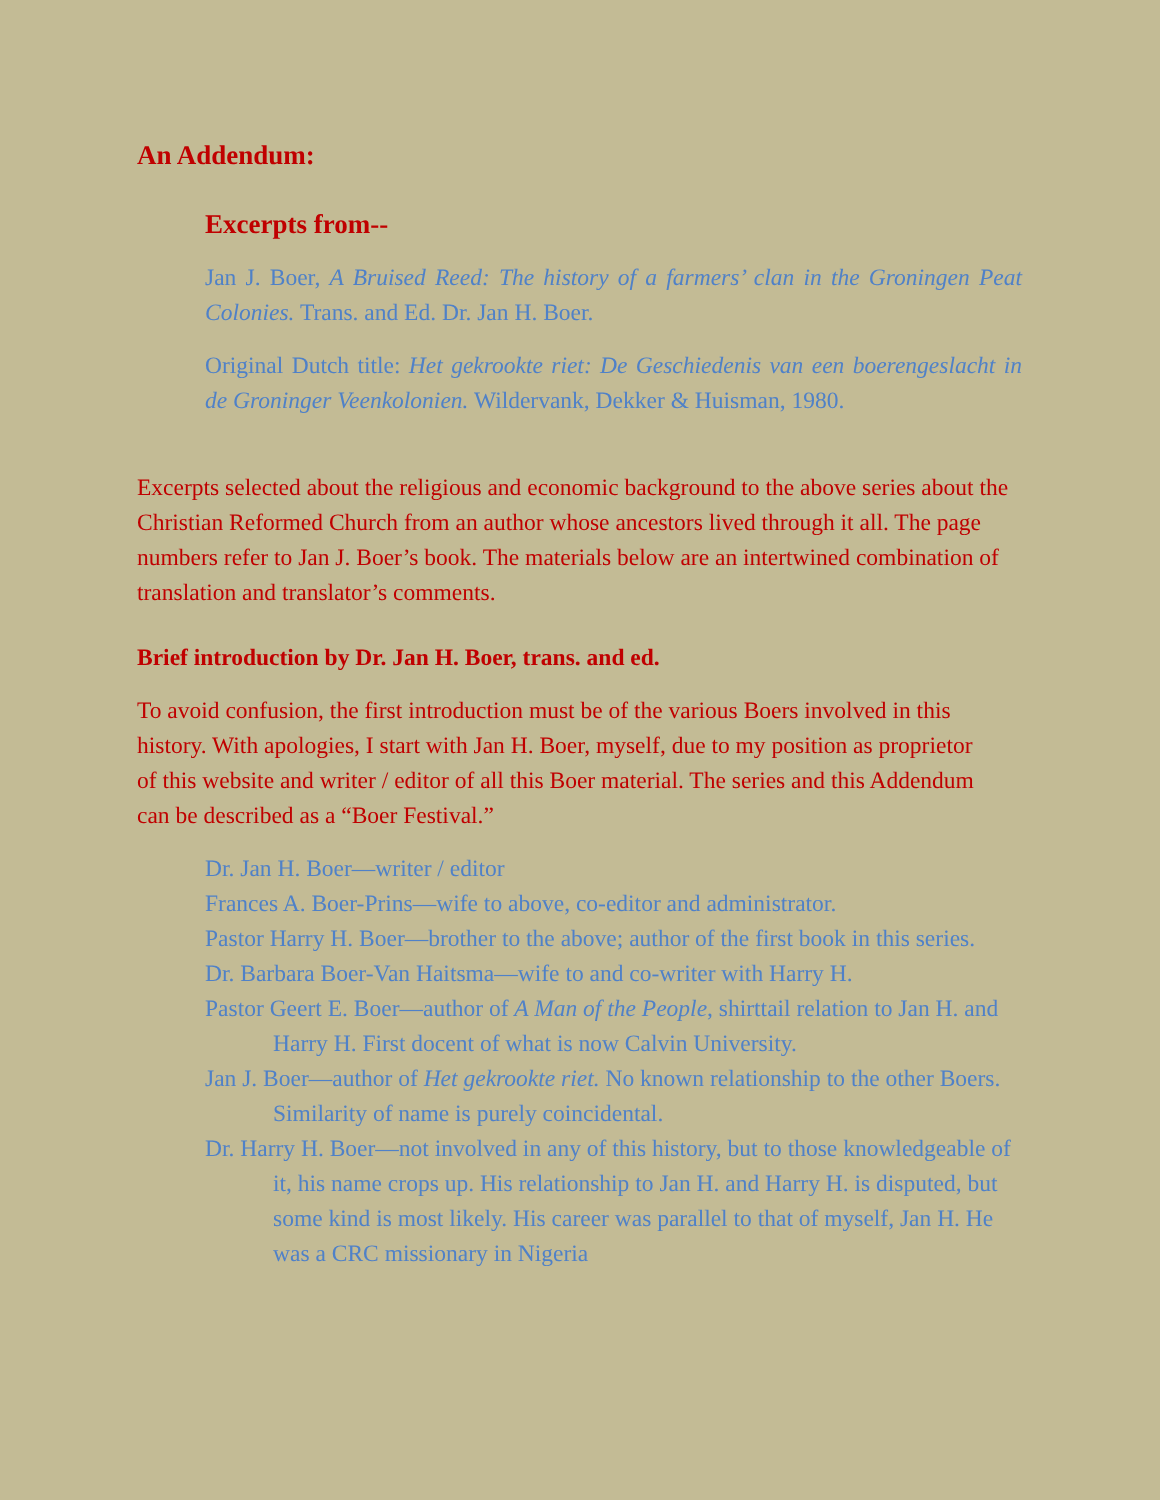An Addendum:
Excerpts from--
Jan J. Boer, A Bruised Reed: The history of a farmers’ clan in the Groningen Peat Colonies. Trans. and Ed. Dr. Jan H. Boer.
Original Dutch title: Het gekrookte riet: De Geschiedenis van een boerengeslacht in de Groninger Veenkolonien. Wildervank, Dekker & Huisman, 1980.
Excerpts selected about the religious and economic background to the above series about the Christian Reformed Church from an author whose ancestors lived through it all. The page numbers refer to Jan J. Boer’s book. The materials below are an intertwined combination of translation and translator’s comments.
Brief introduction by Dr. Jan H. Boer, trans. and ed.
To avoid confusion, the first introduction must be of the various Boers involved in this history. With apologies, I start with Jan H. Boer, myself, due to my position as proprietor of this website and writer / editor of all this Boer material. The series and this Addendum can be described as a “Boer Festival.”
Dr. Jan H. Boer—writer / editor
Frances A. Boer-Prins—wife to above, co-editor and administrator.
Pastor Harry H. Boer—brother to the above; author of the first book in this series.
Dr. Barbara Boer-Van Haitsma—wife to and co-writer with Harry H.
Pastor Geert E. Boer—author of A Man of the People, shirttail relation to Jan H. and Harry H. First docent of what is now Calvin University.
Jan J. Boer—author of Het gekrookte riet. No known relationship to the other Boers. Similarity of name is purely coincidental.
Dr. Harry H. Boer—not involved in any of this history, but to those knowledgeable of it, his name crops up. His relationship to Jan H. and Harry H. is disputed, but some kind is most likely. His career was parallel to that of myself, Jan H. He was a CRC missionary in Nigeria